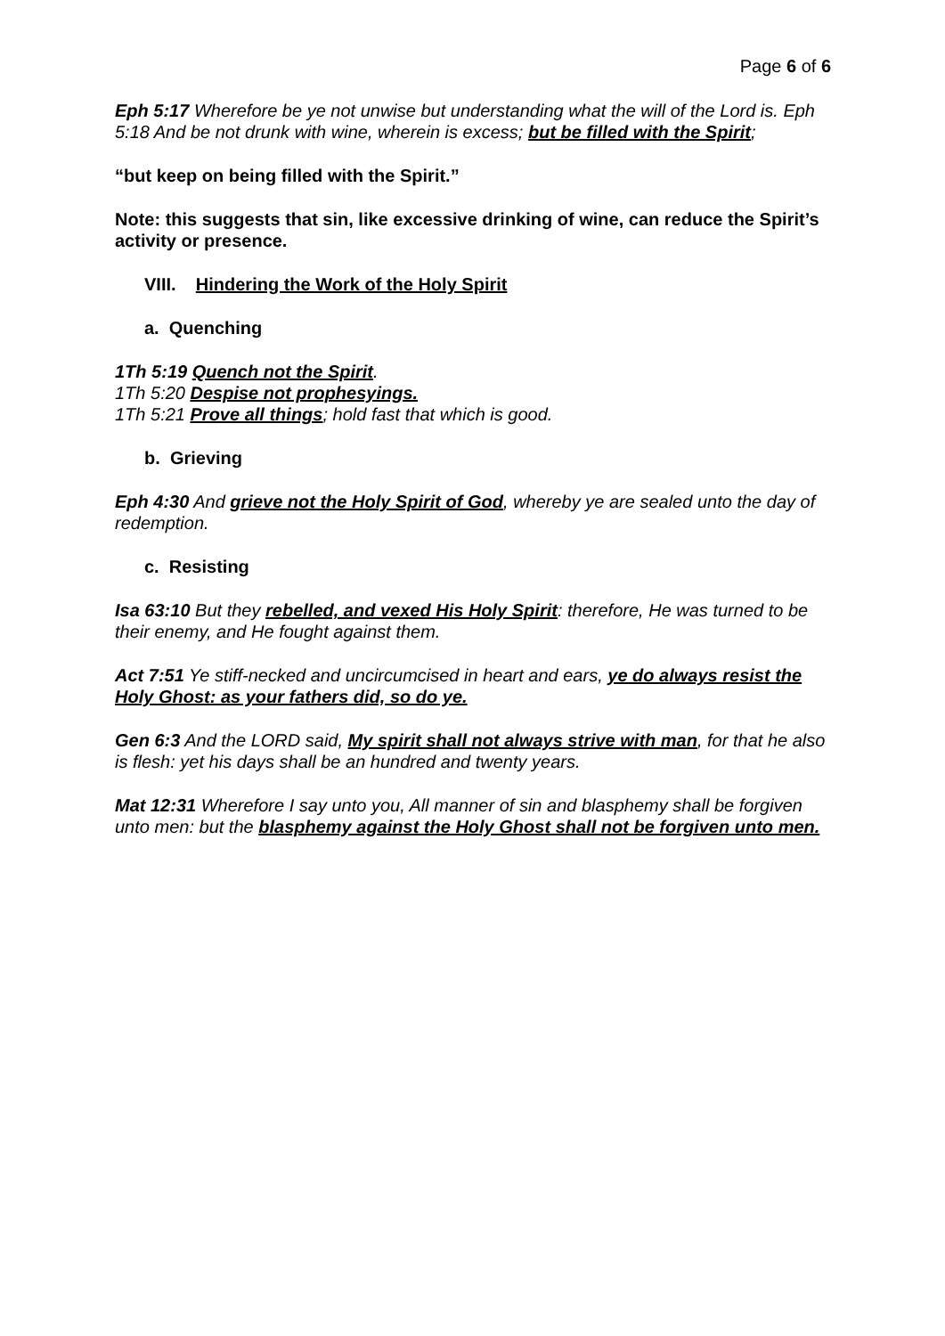Page 6 of 6
Eph 5:17 Wherefore be ye not unwise but understanding what the will of the Lord is. Eph 5:18 And be not drunk with wine, wherein is excess; but be filled with the Spirit;
“but keep on being filled with the Spirit.”
Note: this suggests that sin, like excessive drinking of wine, can reduce the Spirit’s activity or presence.
VIII. Hindering the Work of the Holy Spirit
a. Quenching
1Th 5:19 Quench not the Spirit.
1Th 5:20 Despise not prophesyings.
1Th 5:21 Prove all things; hold fast that which is good.
b. Grieving
Eph 4:30 And grieve not the Holy Spirit of God, whereby ye are sealed unto the day of redemption.
c. Resisting
Isa 63:10 But they rebelled, and vexed His Holy Spirit: therefore, He was turned to be their enemy, and He fought against them.
Act 7:51 Ye stiff-necked and uncircumcised in heart and ears, ye do always resist the Holy Ghost: as your fathers did, so do ye.
Gen 6:3 And the LORD said, My spirit shall not always strive with man, for that he also is flesh: yet his days shall be an hundred and twenty years.
Mat 12:31 Wherefore I say unto you, All manner of sin and blasphemy shall be forgiven unto men: but the blasphemy against the Holy Ghost shall not be forgiven unto men.